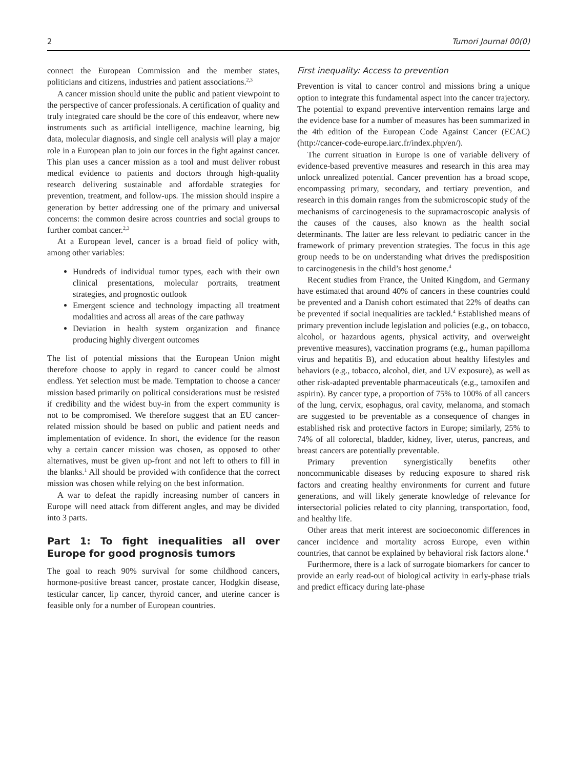2 Tumori Journal 00(0)
connect the European Commission and the member states, politicians and citizens, industries and patient associations.<sup>2,3</sup>
A cancer mission should unite the public and patient viewpoint to the perspective of cancer professionals. A certification of quality and truly integrated care should be the core of this endeavor, where new instruments such as artificial intelligence, machine learning, big data, molecular diagnosis, and single cell analysis will play a major role in a European plan to join our forces in the fight against cancer. This plan uses a cancer mission as a tool and must deliver robust medical evidence to patients and doctors through high-quality research delivering sustainable and affordable strategies for prevention, treatment, and follow-ups. The mission should inspire a generation by better addressing one of the primary and universal concerns: the common desire across countries and social groups to further combat cancer.<sup>2,3</sup>
At a European level, cancer is a broad field of policy with, among other variables:
Hundreds of individual tumor types, each with their own clinical presentations, molecular portraits, treatment strategies, and prognostic outlook
Emergent science and technology impacting all treatment modalities and across all areas of the care pathway
Deviation in health system organization and finance producing highly divergent outcomes
The list of potential missions that the European Union might therefore choose to apply in regard to cancer could be almost endless. Yet selection must be made. Temptation to choose a cancer mission based primarily on political considerations must be resisted if credibility and the widest buy-in from the expert community is not to be compromised. We therefore suggest that an EU cancer-related mission should be based on public and patient needs and implementation of evidence. In short, the evidence for the reason why a certain cancer mission was chosen, as opposed to other alternatives, must be given up-front and not left to others to fill in the blanks.<sup>1</sup> All should be provided with confidence that the correct mission was chosen while relying on the best information.
A war to defeat the rapidly increasing number of cancers in Europe will need attack from different angles, and may be divided into 3 parts.
Part 1: To fight inequalities all over Europe for good prognosis tumors
The goal to reach 90% survival for some childhood cancers, hormone-positive breast cancer, prostate cancer, Hodgkin disease, testicular cancer, lip cancer, thyroid cancer, and uterine cancer is feasible only for a number of European countries.
First inequality: Access to prevention
Prevention is vital to cancer control and missions bring a unique option to integrate this fundamental aspect into the cancer trajectory. The potential to expand preventive intervention remains large and the evidence base for a number of measures has been summarized in the 4th edition of the European Code Against Cancer (ECAC) (http://cancer-code-europe.iarc.fr/index.php/en/).
The current situation in Europe is one of variable delivery of evidence-based preventive measures and research in this area may unlock unrealized potential. Cancer prevention has a broad scope, encompassing primary, secondary, and tertiary prevention, and research in this domain ranges from the submicroscopic study of the mechanisms of carcinogenesis to the supramacroscopic analysis of the causes of the causes, also known as the health social determinants. The latter are less relevant to pediatric cancer in the framework of primary prevention strategies. The focus in this age group needs to be on understanding what drives the predisposition to carcinogenesis in the child’s host genome.<sup>4</sup>
Recent studies from France, the United Kingdom, and Germany have estimated that around 40% of cancers in these countries could be prevented and a Danish cohort estimated that 22% of deaths can be prevented if social inequalities are tackled.<sup>4</sup> Established means of primary prevention include legislation and policies (e.g., on tobacco, alcohol, or hazardous agents, physical activity, and overweight preventive measures), vaccination programs (e.g., human papilloma virus and hepatitis B), and education about healthy lifestyles and behaviors (e.g., tobacco, alcohol, diet, and UV exposure), as well as other risk-adapted preventable pharmaceuticals (e.g., tamoxifen and aspirin). By cancer type, a proportion of 75% to 100% of all cancers of the lung, cervix, esophagus, oral cavity, melanoma, and stomach are suggested to be preventable as a consequence of changes in established risk and protective factors in Europe; similarly, 25% to 74% of all colorectal, bladder, kidney, liver, uterus, pancreas, and breast cancers are potentially preventable.
Primary prevention synergistically benefits other noncommunicable diseases by reducing exposure to shared risk factors and creating healthy environments for current and future generations, and will likely generate knowledge of relevance for intersectorial policies related to city planning, transportation, food, and healthy life.
Other areas that merit interest are socioeconomic differences in cancer incidence and mortality across Europe, even within countries, that cannot be explained by behavioral risk factors alone.<sup>4</sup>
Furthermore, there is a lack of surrogate biomarkers for cancer to provide an early read-out of biological activity in early-phase trials and predict efficacy during late-phase